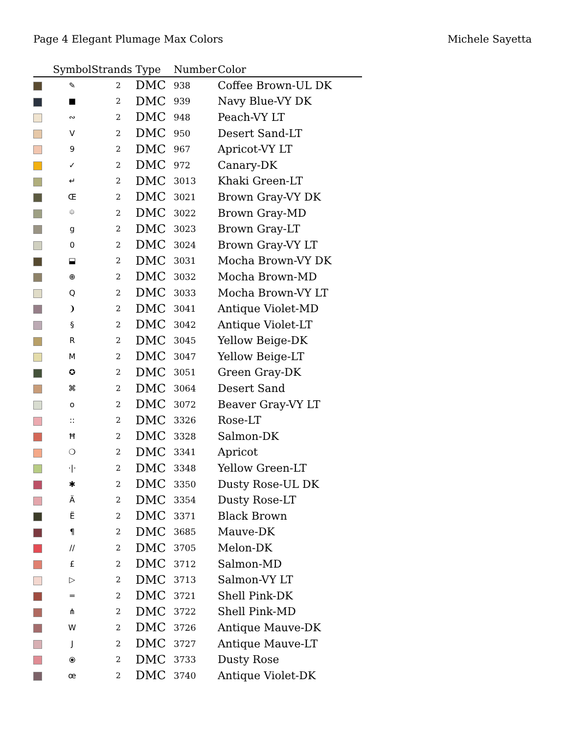Page 4 Elegant Plumage Max Colors
Michele Sayetta
| | Symbol | Strands | Type | Number | Color |
| --- | --- | --- | --- | --- | --- |
| | ✎ | 2 | DMC | 938 | Coffee Brown-UL DK |
| | ■ | 2 | DMC | 939 | Navy Blue-VY DK |
| | ∾ | 2 | DMC | 948 | Peach-VY LT |
| | V | 2 | DMC | 950 | Desert Sand-LT |
| | 9 | 2 | DMC | 967 | Apricot-VY LT |
| | ✓ | 2 | DMC | 972 | Canary-DK |
| | ↵ | 2 | DMC | 3013 | Khaki Green-LT |
| | Œ | 2 | DMC | 3021 | Brown Gray-VY DK |
| | ⯐ | 2 | DMC | 3022 | Brown Gray-MD |
| | g | 2 | DMC | 3023 | Brown Gray-LT |
| | 0 | 2 | DMC | 3024 | Brown Gray-VY LT |
| | ⬓ | 2 | DMC | 3031 | Mocha Brown-VY DK |
| | ⊕ | 2 | DMC | 3032 | Mocha Brown-MD |
| | Q | 2 | DMC | 3033 | Mocha Brown-VY LT |
| | ❩ | 2 | DMC | 3041 | Antique Violet-MD |
| | § | 2 | DMC | 3042 | Antique Violet-LT |
| | R | 2 | DMC | 3045 | Yellow Beige-DK |
| | M | 2 | DMC | 3047 | Yellow Beige-LT |
| | ✪ | 2 | DMC | 3051 | Green Gray-DK |
| | ⌘ | 2 | DMC | 3064 | Desert Sand |
| | o | 2 | DMC | 3072 | Beaver Gray-VY LT |
| | :: | 2 | DMC | 3326 | Rose-LT |
| | Ħ | 2 | DMC | 3328 | Salmon-DK |
| | ❍ | 2 | DMC | 3341 | Apricot |
| | ·/· | 2 | DMC | 3348 | Yellow Green-LT |
| | ✱ | 2 | DMC | 3350 | Dusty Rose-UL DK |
| | Ä | 2 | DMC | 3354 | Dusty Rose-LT |
| | Ë | 2 | DMC | 3371 | Black Brown |
| | ¶ | 2 | DMC | 3685 | Mauve-DK |
| | // | 2 | DMC | 3705 | Melon-DK |
| | £ | 2 | DMC | 3712 | Salmon-MD |
| | ▷ | 2 | DMC | 3713 | Salmon-VY LT |
| | ═ | 2 | DMC | 3721 | Shell Pink-DK |
| | ⋔ | 2 | DMC | 3722 | Shell Pink-MD |
| | W | 2 | DMC | 3726 | Antique Mauve-DK |
| | J | 2 | DMC | 3727 | Antique Mauve-LT |
| | ⦿ | 2 | DMC | 3733 | Dusty Rose |
| | œ | 2 | DMC | 3740 | Antique Violet-DK |